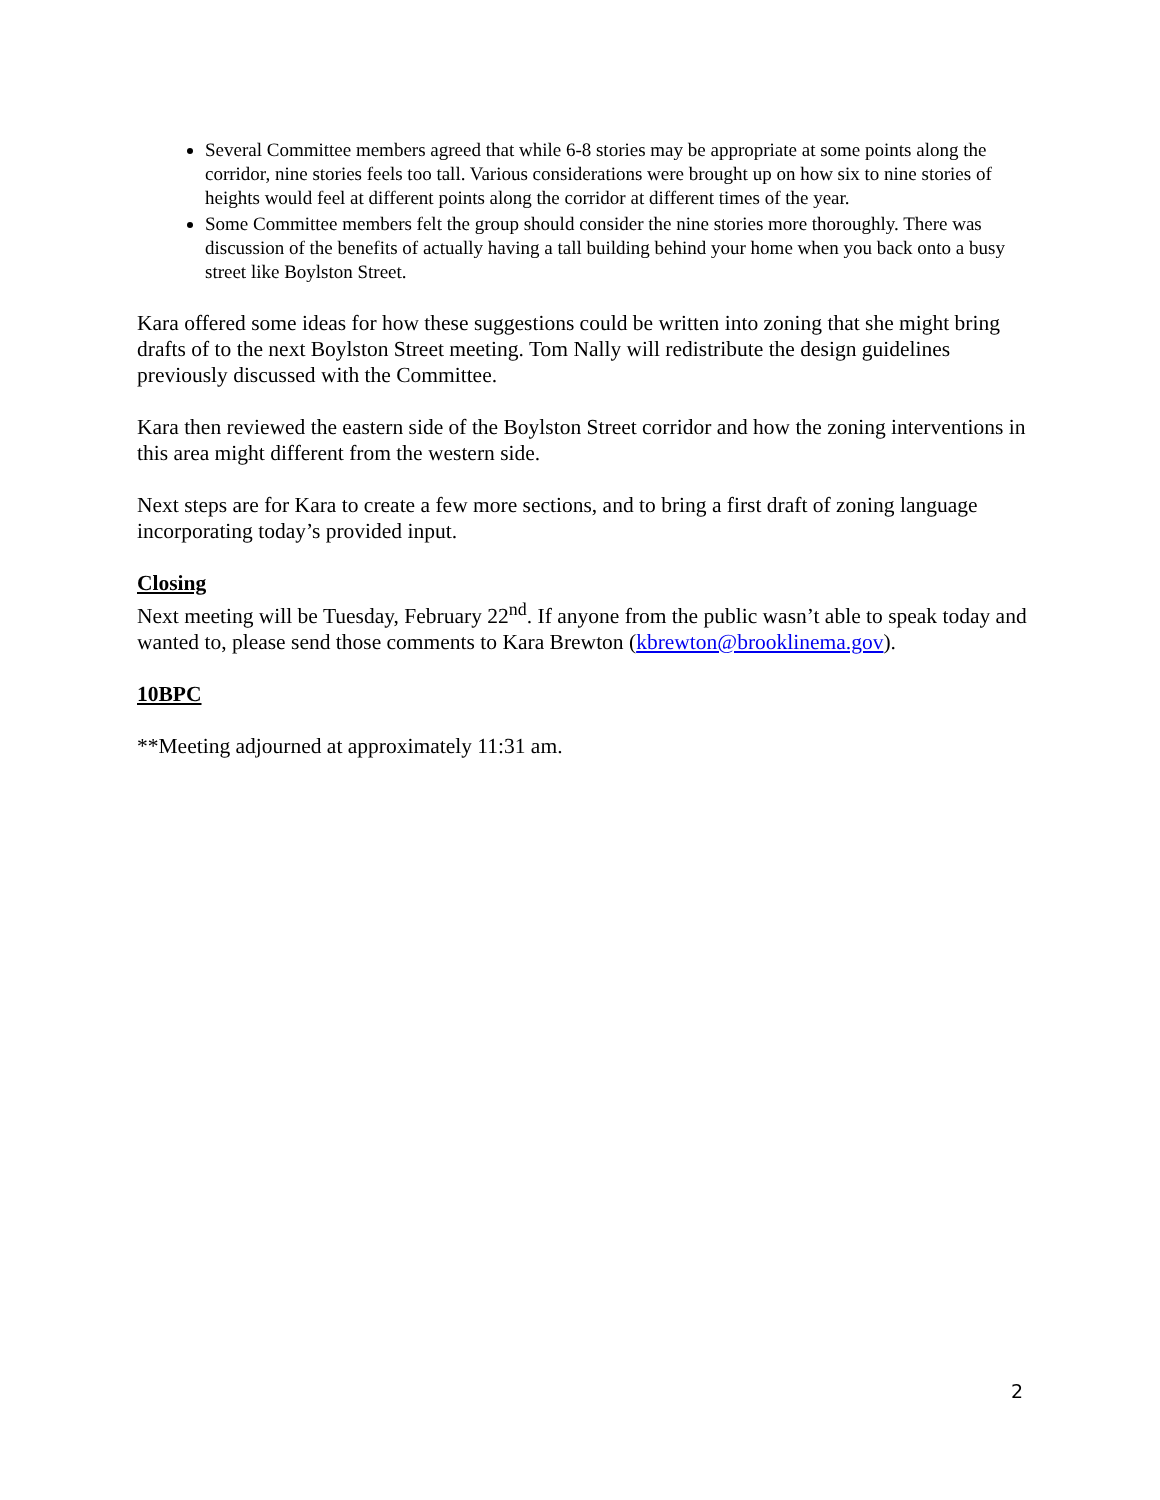Several Committee members agreed that while 6-8 stories may be appropriate at some points along the corridor, nine stories feels too tall. Various considerations were brought up on how six to nine stories of heights would feel at different points along the corridor at different times of the year.
Some Committee members felt the group should consider the nine stories more thoroughly. There was discussion of the benefits of actually having a tall building behind your home when you back onto a busy street like Boylston Street.
Kara offered some ideas for how these suggestions could be written into zoning that she might bring drafts of to the next Boylston Street meeting. Tom Nally will redistribute the design guidelines previously discussed with the Committee.
Kara then reviewed the eastern side of the Boylston Street corridor and how the zoning interventions in this area might different from the western side.
Next steps are for Kara to create a few more sections, and to bring a first draft of zoning language incorporating today’s provided input.
Closing
Next meeting will be Tuesday, February 22<sup>nd</sup>. If anyone from the public wasn’t able to speak today and wanted to, please send those comments to Kara Brewton (kbrewton@brooklinema.gov).
10BPC
**Meeting adjourned at approximately 11:31 am.
2